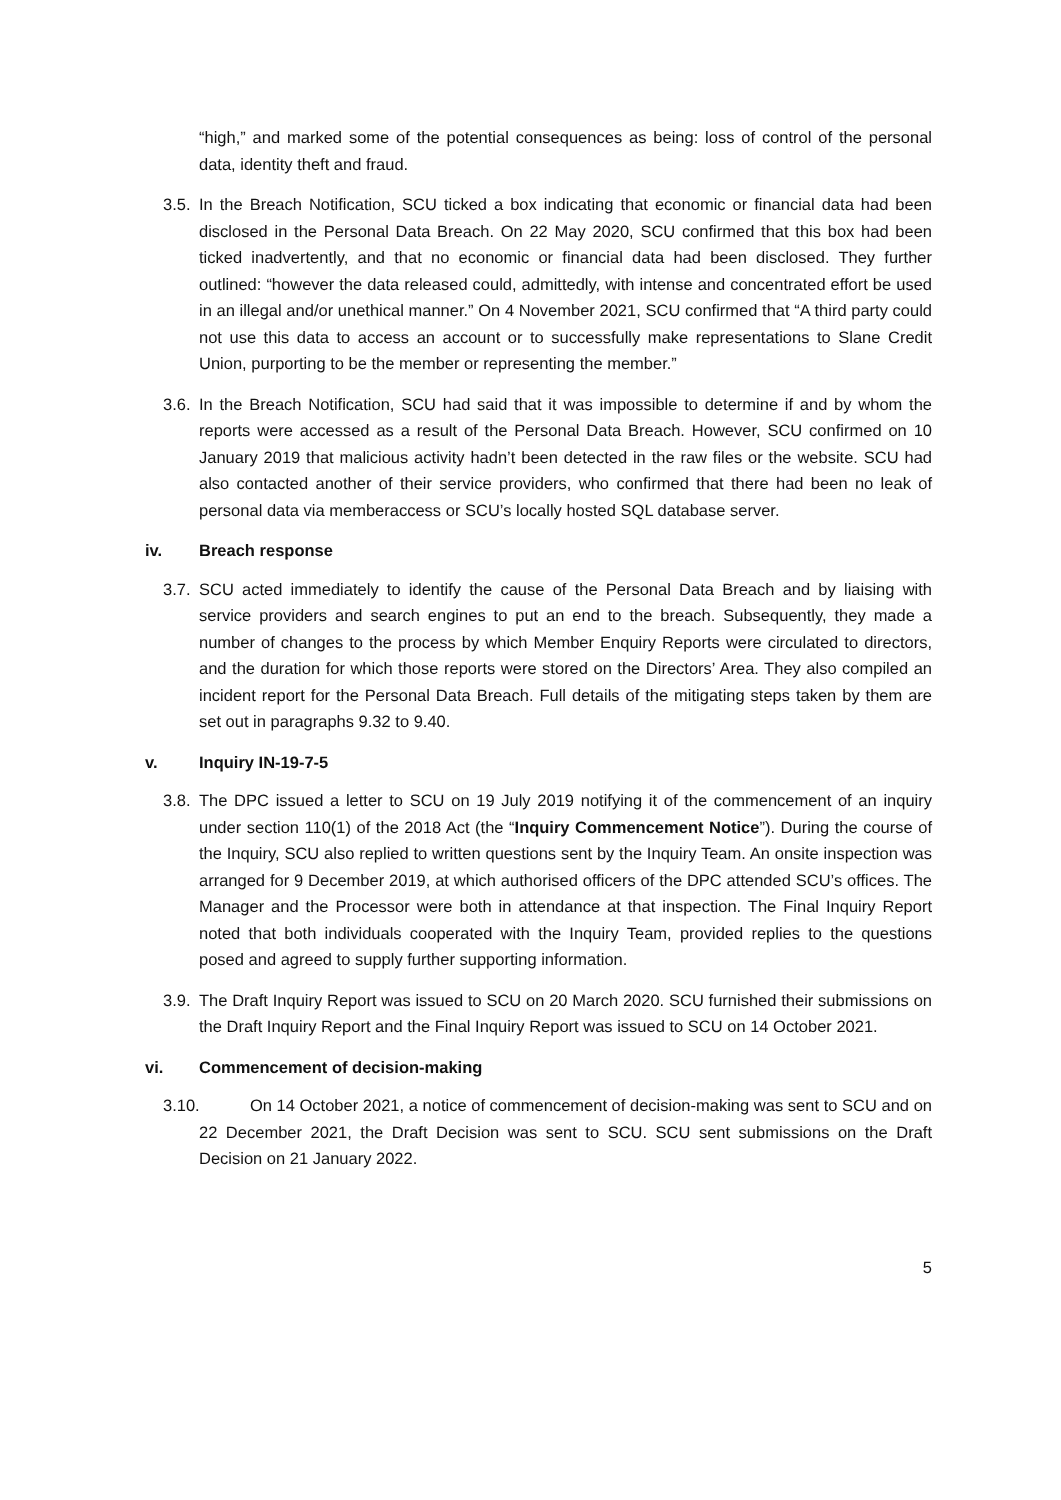“high,” and marked some of the potential consequences as being: loss of control of the personal data, identity theft and fraud.
3.5. In the Breach Notification, SCU ticked a box indicating that economic or financial data had been disclosed in the Personal Data Breach. On 22 May 2020, SCU confirmed that this box had been ticked inadvertently, and that no economic or financial data had been disclosed. They further outlined: “however the data released could, admittedly, with intense and concentrated effort be used in an illegal and/or unethical manner.” On 4 November 2021, SCU confirmed that “A third party could not use this data to access an account or to successfully make representations to Slane Credit Union, purporting to be the member or representing the member.”
3.6. In the Breach Notification, SCU had said that it was impossible to determine if and by whom the reports were accessed as a result of the Personal Data Breach. However, SCU confirmed on 10 January 2019 that malicious activity hadn’t been detected in the raw files or the website. SCU had also contacted another of their service providers, who confirmed that there had been no leak of personal data via memberaccess or SCU’s locally hosted SQL database server.
iv. Breach response
3.7. SCU acted immediately to identify the cause of the Personal Data Breach and by liaising with service providers and search engines to put an end to the breach. Subsequently, they made a number of changes to the process by which Member Enquiry Reports were circulated to directors, and the duration for which those reports were stored on the Directors’ Area. They also compiled an incident report for the Personal Data Breach. Full details of the mitigating steps taken by them are set out in paragraphs 9.32 to 9.40.
v. Inquiry IN-19-7-5
3.8. The DPC issued a letter to SCU on 19 July 2019 notifying it of the commencement of an inquiry under section 110(1) of the 2018 Act (the “Inquiry Commencement Notice”). During the course of the Inquiry, SCU also replied to written questions sent by the Inquiry Team. An onsite inspection was arranged for 9 December 2019, at which authorised officers of the DPC attended SCU’s offices. The Manager and the Processor were both in attendance at that inspection. The Final Inquiry Report noted that both individuals cooperated with the Inquiry Team, provided replies to the questions posed and agreed to supply further supporting information.
3.9. The Draft Inquiry Report was issued to SCU on 20 March 2020. SCU furnished their submissions on the Draft Inquiry Report and the Final Inquiry Report was issued to SCU on 14 October 2021.
vi. Commencement of decision-making
3.10. On 14 October 2021, a notice of commencement of decision-making was sent to SCU and on 22 December 2021, the Draft Decision was sent to SCU. SCU sent submissions on the Draft Decision on 21 January 2022.
5